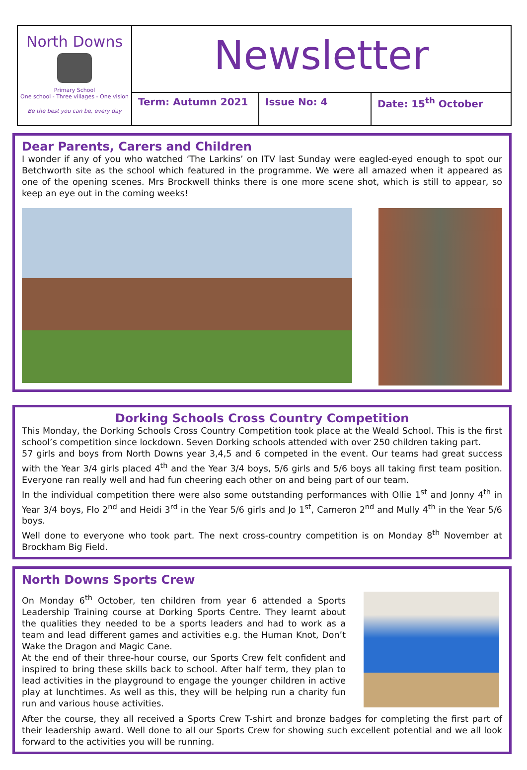North Downs
Primary School
One school - Three villages - One vision
Be the best you can be, every day
Newsletter
Term: Autumn 2021 Issue No: 4 Date: 15<sup>th</sup> October
Dear Parents, Carers and Children
I wonder if any of you who watched ‘The Larkins’ on ITV last Sunday were eagled-eyed enough to spot our Betchworth site as the school which featured in the programme. We were all amazed when it appeared as one of the opening scenes. Mrs Brockwell thinks there is one more scene shot, which is still to appear, so keep an eye out in the coming weeks!
Dorking Schools Cross Country Competition
This Monday, the Dorking Schools Cross Country Competition took place at the Weald School. This is the first school’s competition since lockdown. Seven Dorking schools attended with over 250 children taking part.
57 girls and boys from North Downs year 3,4,5 and 6 competed in the event. Our teams had great success with the Year 3/4 girls placed 4<sup>th</sup> and the Year 3/4 boys, 5/6 girls and 5/6 boys all taking first team position. Everyone ran really well and had fun cheering each other on and being part of our team.
In the individual competition there were also some outstanding performances with Ollie 1<sup>st</sup> and Jonny 4<sup>th</sup> in Year 3/4 boys, Flo 2<sup>nd</sup> and Heidi 3<sup>rd</sup> in the Year 5/6 girls and Jo 1<sup>st</sup>, Cameron 2<sup>nd</sup> and Mully 4<sup>th</sup> in the Year 5/6 boys.
Well done to everyone who took part. The next cross-country competition is on Monday 8<sup>th</sup> November at Brockham Big Field.
North Downs Sports Crew
On Monday 6<sup>th</sup> October, ten children from year 6 attended a Sports Leadership Training course at Dorking Sports Centre. They learnt about the qualities they needed to be a sports leaders and had to work as a team and lead different games and activities e.g. the Human Knot, Don’t Wake the Dragon and Magic Cane.
At the end of their three-hour course, our Sports Crew felt confident and inspired to bring these skills back to school. After half term, they plan to lead activities in the playground to engage the younger children in active play at lunchtimes. As well as this, they will be helping run a charity fun run and various house activities.
After the course, they all received a Sports Crew T-shirt and bronze badges for completing the first part of their leadership award. Well done to all our Sports Crew for showing such excellent potential and we all look forward to the activities you will be running.